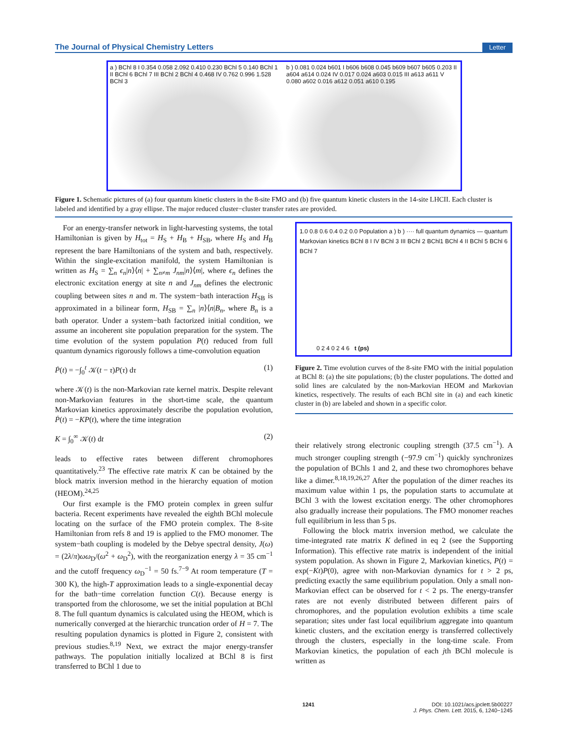The Journal of Physical Chemistry Letters Letter
a ) BChl 8 I 0.354 0.058 2.092 0.410 0.230 BChl 5 0.140 BChl 1 II BChl 6 BChl 7 III BChl 2 BChl 4 0.468 IV 0.762 0.996 1.528 BChl 3
b ) 0.081 0.024 b601 I b606 b608 0.045 b609 b607 b605 0.203 II a604 a614 0.024 IV 0.017 0.024 a603 0.015 III a613 a611 V 0.080 a602 0.016 a612 0.051 a610 0.195
Figure 1. Schematic pictures of (a) four quantum kinetic clusters in the 8-site FMO and (b) five quantum kinetic clusters in the 14-site LHCII. Each cluster is labeled and identified by a gray ellipse. The major reduced cluster−cluster transfer rates are provided.
For an energy-transfer network in light-harvesting systems, the total Hamiltonian is given by H<sub>tot</sub> = H<sub>S</sub> + H<sub>B</sub> + H<sub>SB</sub>, where H<sub>S</sub> and H<sub>B</sub> represent the bare Hamiltonians of the system and bath, respectively. Within the single-excitation manifold, the system Hamiltonian is written as H<sub>S</sub> = ∑<sub>n</sub> ϵ<sub>n</sub>|n⟩⟨n| + ∑<sub>n≠m</sub> J<sub>nm</sub>|n⟩⟨m|, where ϵ<sub>n</sub> defines the electronic excitation energy at site n and J<sub>nm</sub> defines the electronic coupling between sites n and m. The system−bath interaction H<sub>SB</sub> is approximated in a bilinear form, H<sub>SB</sub> = ∑<sub>n</sub> |n⟩⟨n|B<sub>n</sub>, where B<sub>n</sub> is a bath operator. Under a system−bath factorized initial condition, we assume an incoherent site population preparation for the system. The time evolution of the system population P(t) reduced from full quantum dynamics rigorously follows a time-convolution equation
Ṗ(t) = −∫<sub>0</sub><sup>t</sup> 𝒦(t − τ)P(τ) dτ (1)
where 𝒦(t) is the non-Markovian rate kernel matrix. Despite relevant non-Markovian features in the short-time scale, the quantum Markovian kinetics approximately describe the population evolution, Ṗ(t) = −KP(t), where the time integration
K = ∫<sub>0</sub><sup>∞</sup> 𝒦(t) dt (2)
leads to effective rates between different chromophores quantitatively.<sup>23</sup> The effective rate matrix K can be obtained by the block matrix inversion method in the hierarchy equation of motion (HEOM).<sup>24,25</sup>
Our first example is the FMO protein complex in green sulfur bacteria. Recent experiments have revealed the eighth BChl molecule locating on the surface of the FMO protein complex. The 8-site Hamiltonian from refs 8 and 19 is applied to the FMO monomer. The system−bath coupling is modeled by the Debye spectral density, J(ω) = (2λ/π)ωω<sub>D</sub>/(ω<sup>2</sup> + ω<sub>D</sub><sup>2</sup>), with the reorganization energy λ = 35 cm<sup>−1</sup> and the cutoff frequency ω<sub>D</sub><sup>−1</sup> = 50 fs.<sup>7−9</sup> At room temperature (T = 300 K), the high-T approximation leads to a single-exponential decay for the bath−time correlation function C(t). Because energy is transported from the chlorosome, we set the initial population at BChl 8. The full quantum dynamics is calculated using the HEOM, which is numerically converged at the hierarchic truncation order of H = 7. The resulting population dynamics is plotted in Figure 2, consistent with previous studies.<sup>8,19</sup> Next, we extract the major energy-transfer pathways. The population initially localized at BChl 8 is first transferred to BChl 1 due to
1.0 0.8 0.6 0.4 0.2 0.0 Population a ) b ) ···· full quantum dynamics — quantum Markovian kinetics BChl 8 I IV BChl 3 III BChl 2 BChl1 BChl 4 II BChl 5 BChl 6 BChl 7
0 2 4 0 2 4 6 t (ps)
Figure 2. Time evolution curves of the 8-site FMO with the initial population at BChl 8: (a) the site populations; (b) the cluster populations. The dotted and solid lines are calculated by the non-Markovian HEOM and Markovian kinetics, respectively. The results of each BChl site in (a) and each kinetic cluster in (b) are labeled and shown in a specific color.
their relatively strong electronic coupling strength (37.5 cm<sup>−1</sup>). A much stronger coupling strength (−97.9 cm<sup>−1</sup>) quickly synchronizes the population of BChls 1 and 2, and these two chromophores behave like a dimer.<sup>8,18,19,26,27</sup> After the population of the dimer reaches its maximum value within 1 ps, the population starts to accumulate at BChl 3 with the lowest excitation energy. The other chromophores also gradually increase their populations. The FMO monomer reaches full equilibrium in less than 5 ps.
Following the block matrix inversion method, we calculate the time-integrated rate matrix K defined in eq 2 (see the Supporting Information). This effective rate matrix is independent of the initial system population. As shown in Figure 2, Markovian kinetics, P(t) = exp(−Kt)P(0), agree with non-Markovian dynamics for t > 2 ps, predicting exactly the same equilibrium population. Only a small non-Markovian effect can be observed for t < 2 ps. The energy-transfer rates are not evenly distributed between different pairs of chromophores, and the population evolution exhibits a time scale separation; sites under fast local equilibrium aggregate into quantum kinetic clusters, and the excitation energy is transferred collectively through the clusters, especially in the long-time scale. From Markovian kinetics, the population of each jth BChl molecule is written as
1241 DOI: 10.1021/acs.jpclett.5b00227
J. Phys. Chem. Lett. 2015, 6, 1240−1245